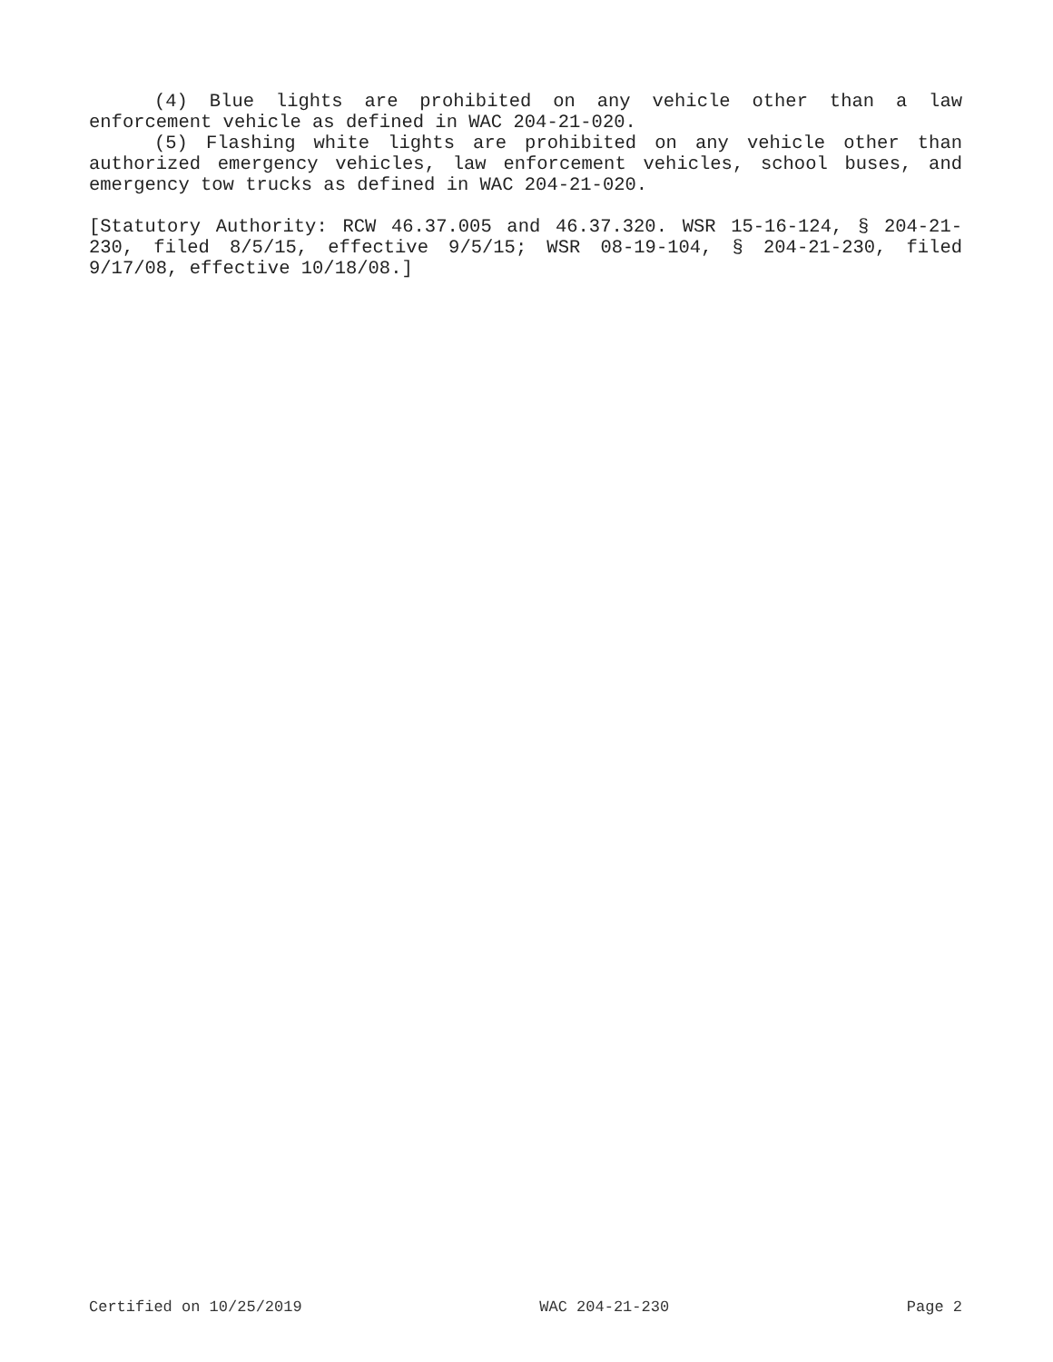(4) Blue lights are prohibited on any vehicle other than a law enforcement vehicle as defined in WAC 204-21-020.
(5) Flashing white lights are prohibited on any vehicle other than authorized emergency vehicles, law enforcement vehicles, school buses, and emergency tow trucks as defined in WAC 204-21-020.
[Statutory Authority: RCW 46.37.005 and 46.37.320. WSR 15-16-124, § 204-21-230, filed 8/5/15, effective 9/5/15; WSR 08-19-104, § 204-21-230, filed 9/17/08, effective 10/18/08.]
Certified on 10/25/2019 WAC 204-21-230 Page 2